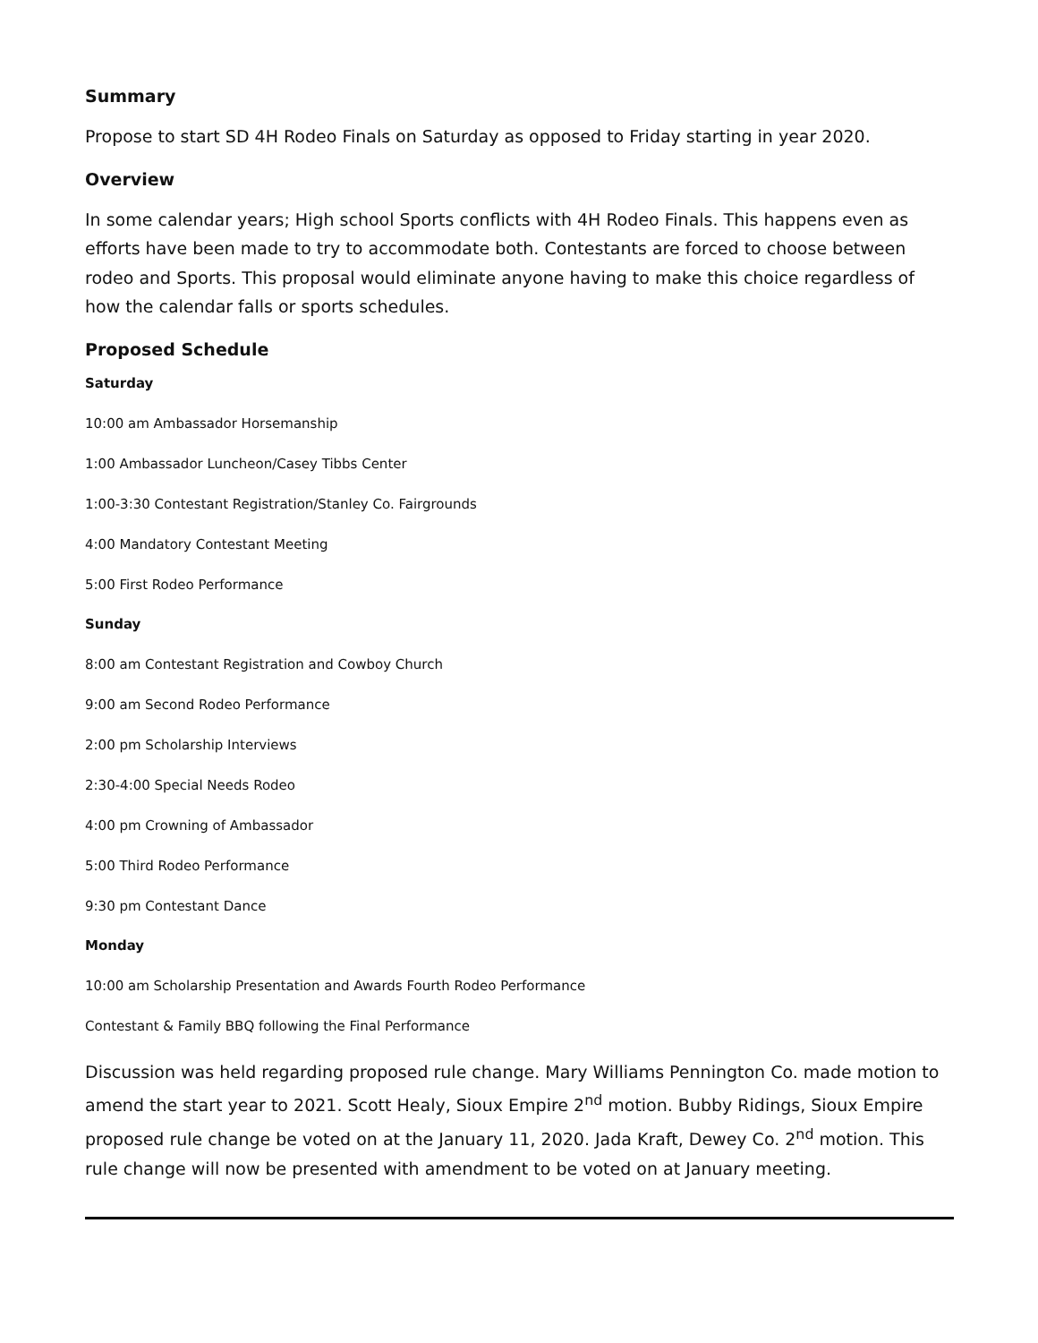Summary
Propose to start SD 4H Rodeo Finals on Saturday as opposed to Friday starting in year 2020.
Overview
In some calendar years; High school Sports conflicts with 4H Rodeo Finals. This happens even as efforts have been made to try to accommodate both. Contestants are forced to choose between rodeo and Sports. This proposal would eliminate anyone having to make this choice regardless of how the calendar falls or sports schedules.
Proposed Schedule
Saturday
10:00 am Ambassador Horsemanship
1:00 Ambassador Luncheon/Casey Tibbs Center
1:00-3:30 Contestant Registration/Stanley Co. Fairgrounds
4:00 Mandatory Contestant Meeting
5:00 First Rodeo Performance
Sunday
8:00 am Contestant Registration and Cowboy Church
9:00 am Second Rodeo Performance
2:00 pm Scholarship Interviews
2:30-4:00 Special Needs Rodeo
4:00 pm Crowning of Ambassador
5:00 Third Rodeo Performance
9:30 pm Contestant Dance
Monday
10:00 am Scholarship Presentation and Awards Fourth Rodeo Performance
Contestant & Family BBQ following the Final Performance
Discussion was held regarding proposed rule change. Mary Williams Pennington Co. made motion to amend the start year to 2021. Scott Healy, Sioux Empire 2<sup>nd</sup> motion. Bubby Ridings, Sioux Empire proposed rule change be voted on at the January 11, 2020. Jada Kraft, Dewey Co. 2<sup>nd</sup> motion. This rule change will now be presented with amendment to be voted on at January meeting.